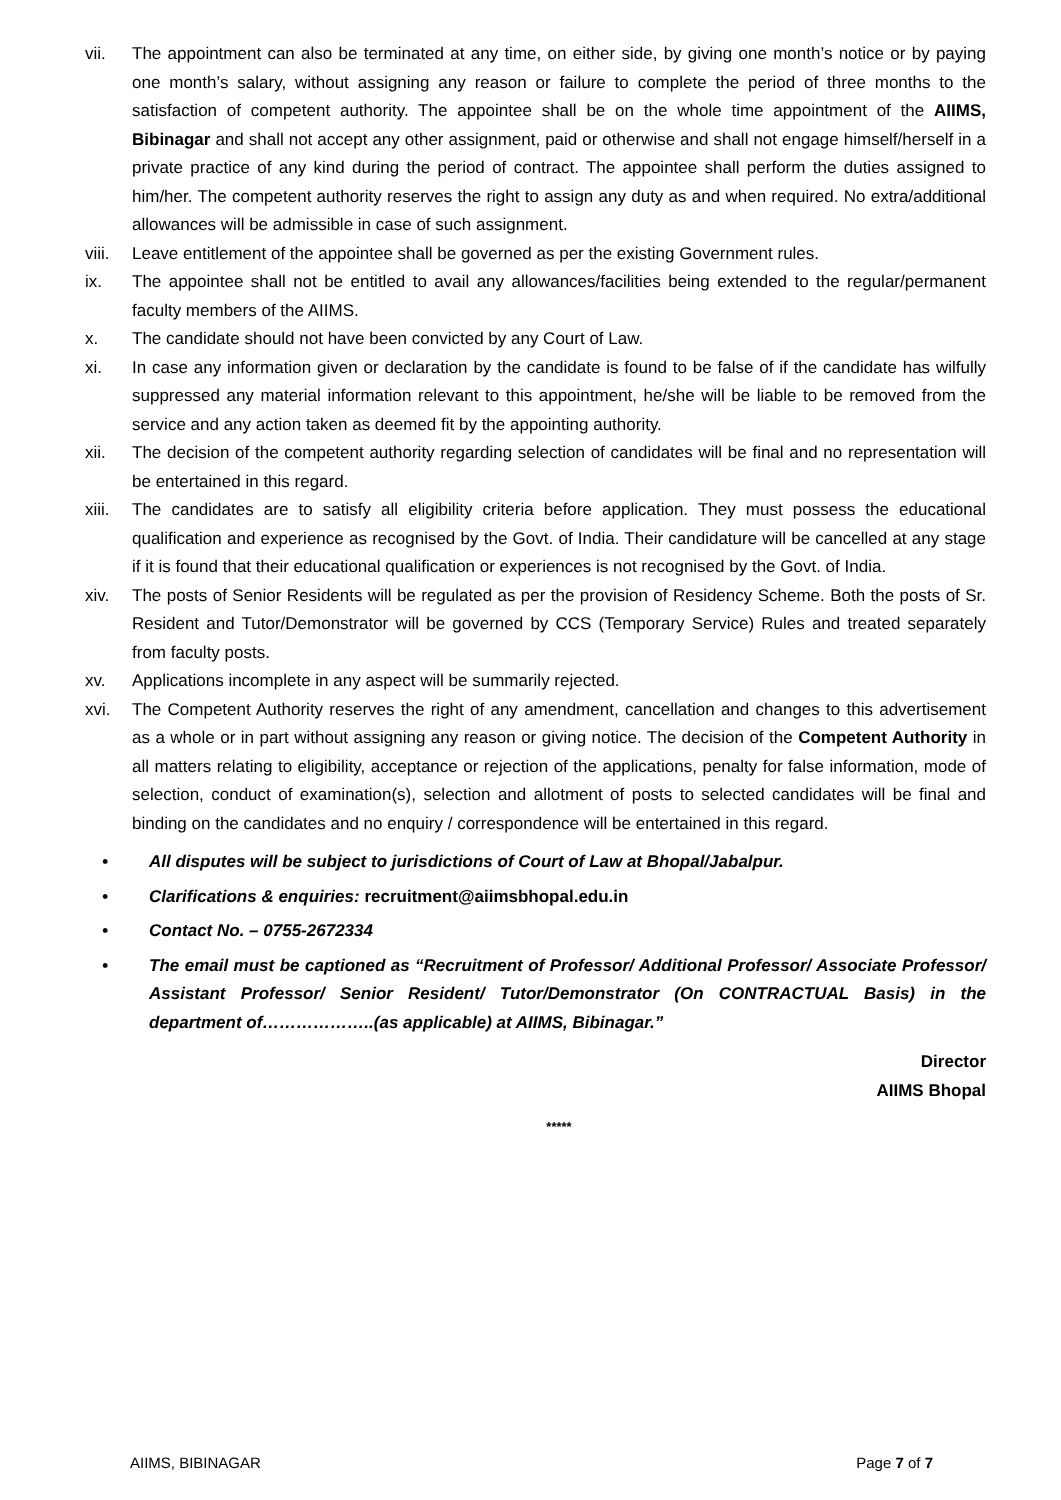vii. The appointment can also be terminated at any time, on either side, by giving one month’s notice or by paying one month’s salary, without assigning any reason or failure to complete the period of three months to the satisfaction of competent authority. The appointee shall be on the whole time appointment of the AIIMS, Bibinagar and shall not accept any other assignment, paid or otherwise and shall not engage himself/herself in a private practice of any kind during the period of contract. The appointee shall perform the duties assigned to him/her. The competent authority reserves the right to assign any duty as and when required. No extra/additional allowances will be admissible in case of such assignment.
viii. Leave entitlement of the appointee shall be governed as per the existing Government rules.
ix. The appointee shall not be entitled to avail any allowances/facilities being extended to the regular/permanent faculty members of the AIIMS.
x. The candidate should not have been convicted by any Court of Law.
xi. In case any information given or declaration by the candidate is found to be false of if the candidate has wilfully suppressed any material information relevant to this appointment, he/she will be liable to be removed from the service and any action taken as deemed fit by the appointing authority.
xii. The decision of the competent authority regarding selection of candidates will be final and no representation will be entertained in this regard.
xiii. The candidates are to satisfy all eligibility criteria before application. They must possess the educational qualification and experience as recognised by the Govt. of India. Their candidature will be cancelled at any stage if it is found that their educational qualification or experiences is not recognised by the Govt. of India.
xiv. The posts of Senior Residents will be regulated as per the provision of Residency Scheme. Both the posts of Sr. Resident and Tutor/Demonstrator will be governed by CCS (Temporary Service) Rules and treated separately from faculty posts.
xv. Applications incomplete in any aspect will be summarily rejected.
xvi. The Competent Authority reserves the right of any amendment, cancellation and changes to this advertisement as a whole or in part without assigning any reason or giving notice. The decision of the Competent Authority in all matters relating to eligibility, acceptance or rejection of the applications, penalty for false information, mode of selection, conduct of examination(s), selection and allotment of posts to selected candidates will be final and binding on the candidates and no enquiry / correspondence will be entertained in this regard.
• All disputes will be subject to jurisdictions of Court of Law at Bhopal/Jabalpur.
• Clarifications & enquiries: recruitment@aiimsbhopal.edu.in
• Contact No. – 0755-2672334
• The email must be captioned as “Recruitment of Professor/ Additional Professor/ Associate Professor/ Assistant Professor/ Senior Resident/ Tutor/Demonstrator (On CONTRACTUAL Basis) in the department of………………..(as applicable) at AIIMS, Bibinagar.”
Director
AIIMS Bhopal
*****
AIIMS, BIBINAGAR Page 7 of 7